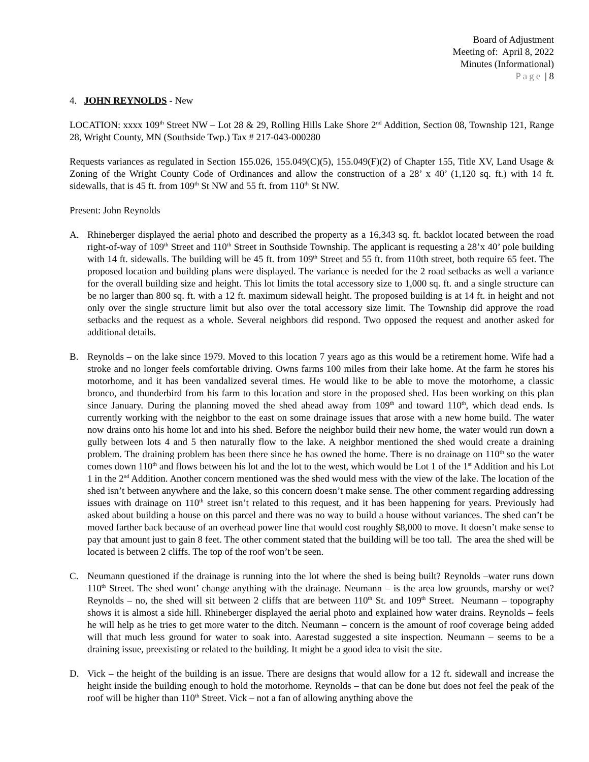Board of Adjustment
Meeting of: April 8, 2022
Minutes (Informational)
Page | 8
4. JOHN REYNOLDS - New
LOCATION: xxxx 109<sup>th</sup> Street NW – Lot 28 & 29, Rolling Hills Lake Shore 2<sup>nd</sup> Addition, Section 08, Township 121, Range 28, Wright County, MN (Southside Twp.) Tax # 217-043-000280
Requests variances as regulated in Section 155.026, 155.049(C)(5), 155.049(F)(2) of Chapter 155, Title XV, Land Usage & Zoning of the Wright County Code of Ordinances and allow the construction of a 28’ x 40’ (1,120 sq. ft.) with 14 ft. sidewalls, that is 45 ft. from 109<sup>th</sup> St NW and 55 ft. from 110<sup>th</sup> St NW.
Present: John Reynolds
A. Rhineberger displayed the aerial photo and described the property as a 16,343 sq. ft. backlot located between the road right-of-way of 109<sup>th</sup> Street and 110<sup>th</sup> Street in Southside Township. The applicant is requesting a 28’x 40’ pole building with 14 ft. sidewalls. The building will be 45 ft. from 109<sup>th</sup> Street and 55 ft. from 110th street, both require 65 feet. The proposed location and building plans were displayed. The variance is needed for the 2 road setbacks as well a variance for the overall building size and height. This lot limits the total accessory size to 1,000 sq. ft. and a single structure can be no larger than 800 sq. ft. with a 12 ft. maximum sidewall height. The proposed building is at 14 ft. in height and not only over the single structure limit but also over the total accessory size limit. The Township did approve the road setbacks and the request as a whole. Several neighbors did respond. Two opposed the request and another asked for additional details.
B. Reynolds – on the lake since 1979. Moved to this location 7 years ago as this would be a retirement home. Wife had a stroke and no longer feels comfortable driving. Owns farms 100 miles from their lake home. At the farm he stores his motorhome, and it has been vandalized several times. He would like to be able to move the motorhome, a classic bronco, and thunderbird from his farm to this location and store in the proposed shed. Has been working on this plan since January. During the planning moved the shed ahead away from 109<sup>th</sup> and toward 110<sup>th</sup>, which dead ends. Is currently working with the neighbor to the east on some drainage issues that arose with a new home build. The water now drains onto his home lot and into his shed. Before the neighbor build their new home, the water would run down a gully between lots 4 and 5 then naturally flow to the lake. A neighbor mentioned the shed would create a draining problem. The draining problem has been there since he has owned the home. There is no drainage on 110<sup>th</sup> so the water comes down 110<sup>th</sup> and flows between his lot and the lot to the west, which would be Lot 1 of the 1<sup>st</sup> Addition and his Lot 1 in the 2<sup>nd</sup> Addition. Another concern mentioned was the shed would mess with the view of the lake. The location of the shed isn’t between anywhere and the lake, so this concern doesn’t make sense. The other comment regarding addressing issues with drainage on 110<sup>th</sup> street isn’t related to this request, and it has been happening for years. Previously had asked about building a house on this parcel and there was no way to build a house without variances. The shed can’t be moved farther back because of an overhead power line that would cost roughly $8,000 to move. It doesn’t make sense to pay that amount just to gain 8 feet. The other comment stated that the building will be too tall. The area the shed will be located is between 2 cliffs. The top of the roof won’t be seen.
C. Neumann questioned if the drainage is running into the lot where the shed is being built? Reynolds –water runs down 110<sup>th</sup> Street. The shed wont’ change anything with the drainage. Neumann – is the area low grounds, marshy or wet? Reynolds – no, the shed will sit between 2 cliffs that are between 110<sup>th</sup> St. and 109<sup>th</sup> Street. Neumann – topography shows it is almost a side hill. Rhineberger displayed the aerial photo and explained how water drains. Reynolds – feels he will help as he tries to get more water to the ditch. Neumann – concern is the amount of roof coverage being added will that much less ground for water to soak into. Aarestad suggested a site inspection. Neumann – seems to be a draining issue, preexisting or related to the building. It might be a good idea to visit the site.
D. Vick – the height of the building is an issue. There are designs that would allow for a 12 ft. sidewall and increase the height inside the building enough to hold the motorhome. Reynolds – that can be done but does not feel the peak of the roof will be higher than 110<sup>th</sup> Street. Vick – not a fan of allowing anything above the